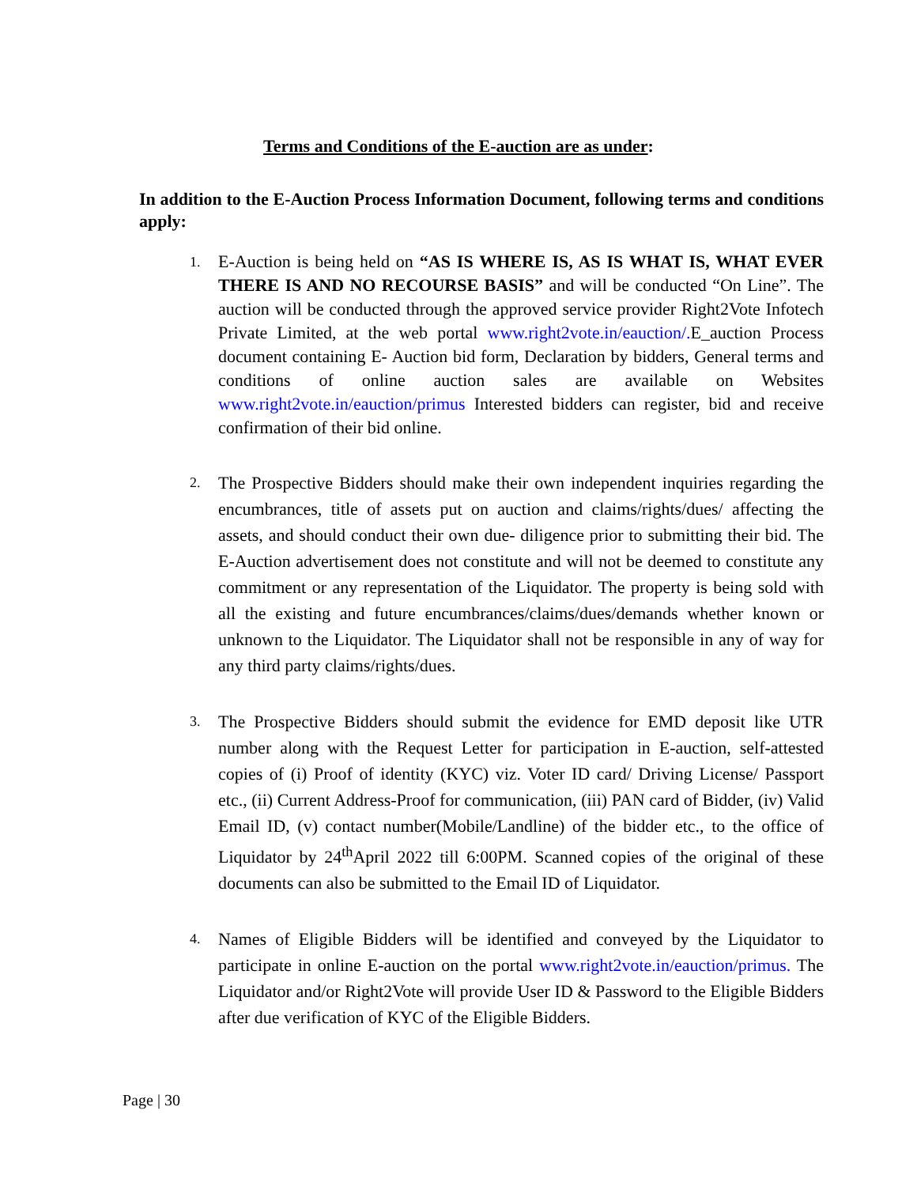Terms and Conditions of the E-auction are as under:
In addition to the E-Auction Process Information Document, following terms and conditions apply:
1. E-Auction is being held on “AS IS WHERE IS, AS IS WHAT IS, WHAT EVER THERE IS AND NO RECOURSE BASIS” and will be conducted “On Line”. The auction will be conducted through the approved service provider Right2Vote Infotech Private Limited, at the web portal www.right2vote.in/eauction/. E_auction Process document containing E- Auction bid form, Declaration by bidders, General terms and conditions of online auction sales are available on Websites www.right2vote.in/eauction/primus Interested bidders can register, bid and receive confirmation of their bid online.
2. The Prospective Bidders should make their own independent inquiries regarding the encumbrances, title of assets put on auction and claims/rights/dues/ affecting the assets, and should conduct their own due- diligence prior to submitting their bid. The E-Auction advertisement does not constitute and will not be deemed to constitute any commitment or any representation of the Liquidator. The property is being sold with all the existing and future encumbrances/claims/dues/demands whether known or unknown to the Liquidator. The Liquidator shall not be responsible in any of way for any third party claims/rights/dues.
3. The Prospective Bidders should submit the evidence for EMD deposit like UTR number along with the Request Letter for participation in E-auction, self-attested copies of (i) Proof of identity (KYC) viz. Voter ID card/ Driving License/ Passport etc., (ii) Current Address-Proof for communication, (iii) PAN card of Bidder, (iv) Valid Email ID, (v) contact number(Mobile/Landline) of the bidder etc., to the office of Liquidator by 24<sup>th</sup>April 2022 till 6:00PM. Scanned copies of the original of these documents can also be submitted to the Email ID of Liquidator.
4. Names of Eligible Bidders will be identified and conveyed by the Liquidator to participate in online E-auction on the portal www.right2vote.in/eauction/primus. The Liquidator and/or Right2Vote will provide User ID & Password to the Eligible Bidders after due verification of KYC of the Eligible Bidders.
Page | 30